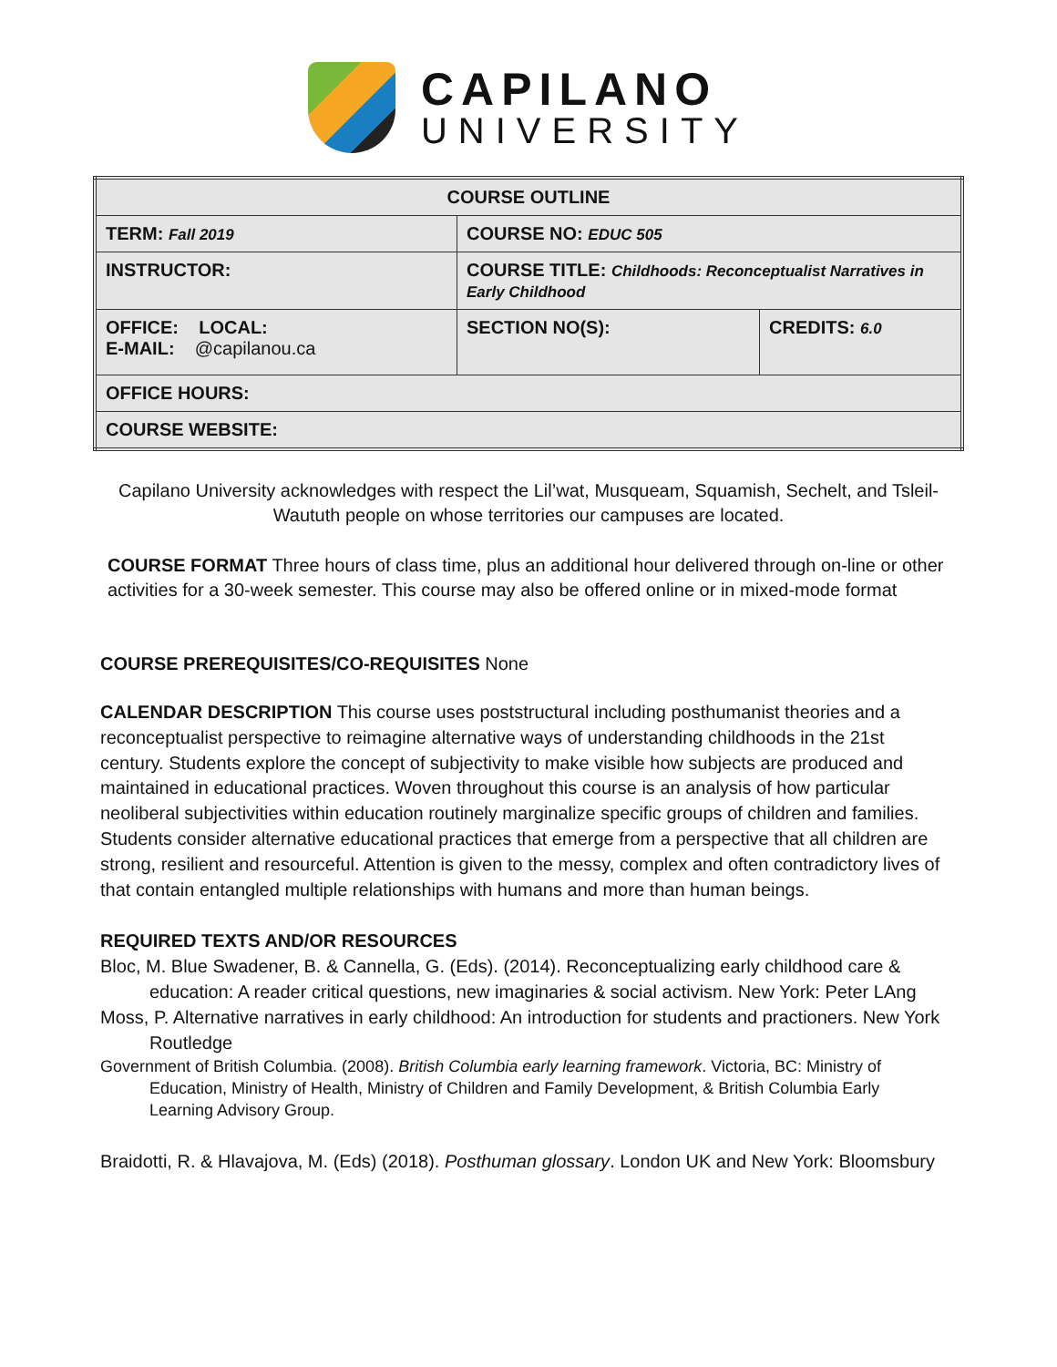CAPILANO
UNIVERSITY
| COURSE OUTLINE | | |
| TERM: Fall 2019 | COURSE NO: EDUC 505 | |
| INSTRUCTOR: | COURSE TITLE: Childhoods: Reconceptualist Narratives in Early Childhood | |
| OFFICE: LOCAL: E-MAIL: @capilanou.ca | SECTION NO(S): | CREDITS: 6.0 |
| OFFICE HOURS: | | |
| COURSE WEBSITE: | | |
Capilano University acknowledges with respect the Lil’wat, Musqueam, Squamish, Sechelt, and Tsleil-Waututh people on whose territories our campuses are located.
COURSE FORMAT Three hours of class time, plus an additional hour delivered through on-line or other activities for a 30-week semester. This course may also be offered online or in mixed-mode format
COURSE PREREQUISITES/CO-REQUISITES None
CALENDAR DESCRIPTION This course uses poststructural including posthumanist theories and a reconceptualist perspective to reimagine alternative ways of understanding childhoods in the 21st century. Students explore the concept of subjectivity to make visible how subjects are produced and maintained in educational practices. Woven throughout this course is an analysis of how particular neoliberal subjectivities within education routinely marginalize specific groups of children and families. Students consider alternative educational practices that emerge from a perspective that all children are strong, resilient and resourceful. Attention is given to the messy, complex and often contradictory lives of that contain entangled multiple relationships with humans and more than human beings.
REQUIRED TEXTS AND/OR RESOURCES
Bloc, M. Blue Swadener, B. & Cannella, G. (Eds). (2014). Reconceptualizing early childhood care & education: A reader critical questions, new imaginaries & social activism. New York: Peter LAng
Moss, P. Alternative narratives in early childhood: An introduction for students and practioners. New York Routledge
Government of British Columbia. (2008). British Columbia early learning framework. Victoria, BC: Ministry of Education, Ministry of Health, Ministry of Children and Family Development, & British Columbia Early Learning Advisory Group.
Braidotti, R. & Hlavajova, M. (Eds) (2018). Posthuman glossary. London UK and New York: Bloomsbury